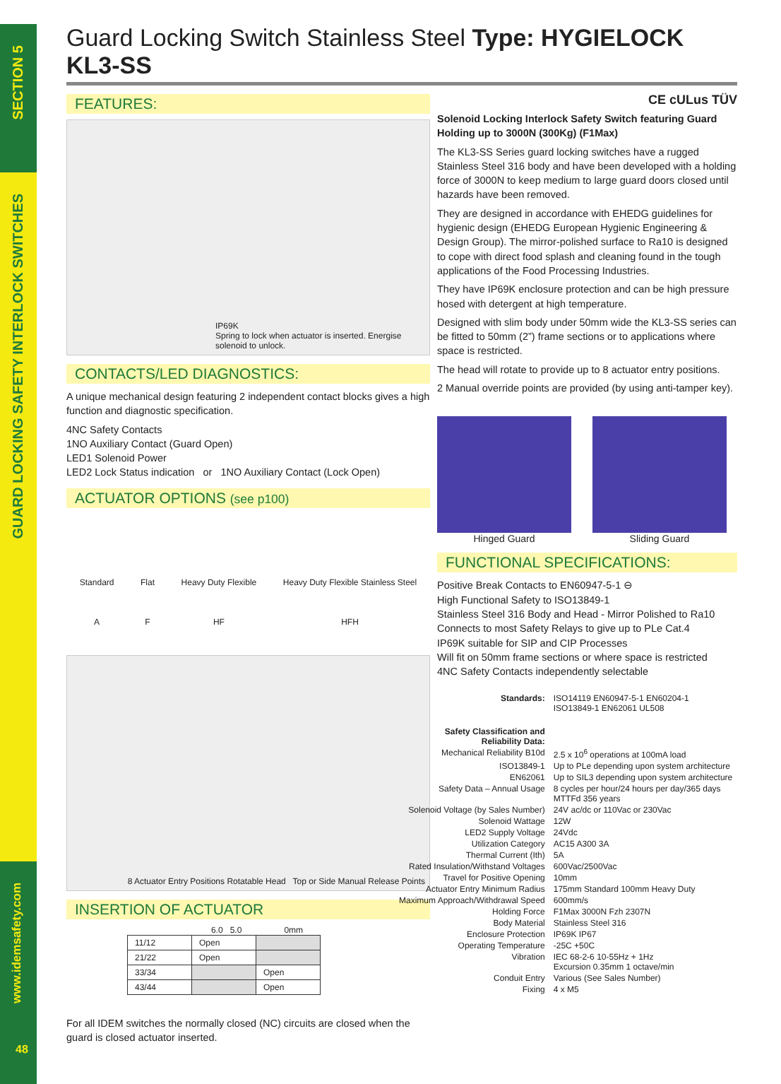SECTION 5
GUARD LOCKING SAFETY INTERLOCK SWITCHES
www.idemsafety.com
48
Guard Locking Switch Stainless Steel Type: HYGIELOCK KL3-SS
FEATURES:
IP69K
Spring to lock when actuator is inserted. Energise solenoid to unlock.
CONTACTS/LED DIAGNOSTICS:
A unique mechanical design featuring 2 independent contact blocks gives a high function and diagnostic specification.
4NC Safety Contacts
1NO Auxiliary Contact (Guard Open)
LED1 Solenoid Power
LED2 Lock Status indication or 1NO Auxiliary Contact (Lock Open)
ACTUATOR OPTIONS (see p100)
Standard
A
Flat
F
Heavy Duty Flexible
HF
Heavy Duty Flexible Stainless Steel
HFH
8 Actuator Entry Positions Rotatable Head Top or Side Manual Release Points
INSERTION OF ACTUATOR
6.0 5.0 0mm
| 11/12 | Open | |
| 21/22 | Open | |
| 33/34 | | Open |
| 43/44 | | Open |
For all IDEM switches the normally closed (NC) circuits are closed when the guard is closed actuator inserted.
CE cULus TÜV
Solenoid Locking Interlock Safety Switch featuring Guard Holding up to 3000N (300Kg) (F1Max)
The KL3-SS Series guard locking switches have a rugged Stainless Steel 316 body and have been developed with a holding force of 3000N to keep medium to large guard doors closed until hazards have been removed.
They are designed in accordance with EHEDG guidelines for hygienic design (EHEDG European Hygienic Engineering & Design Group). The mirror-polished surface to Ra10 is designed to cope with direct food splash and cleaning found in the tough applications of the Food Processing Industries.
They have IP69K enclosure protection and can be high pressure hosed with detergent at high temperature.
Designed with slim body under 50mm wide the KL3-SS series can be fitted to 50mm (2”) frame sections or to applications where space is restricted.
The head will rotate to provide up to 8 actuator entry positions.
2 Manual override points are provided (by using anti-tamper key).
Hinged Guard Sliding Guard
FUNCTIONAL SPECIFICATIONS:
Positive Break Contacts to EN60947-5-1 ⊖
High Functional Safety to ISO13849-1
Stainless Steel 316 Body and Head - Mirror Polished to Ra10
Connects to most Safety Relays to give up to PLe Cat.4
IP69K suitable for SIP and CIP Processes
Will fit on 50mm frame sections or where space is restricted
4NC Safety Contacts independently selectable
| Standards: | ISO14119 EN60947-5-1 EN60204-1 ISO13849-1 EN62061 UL508 |
| Safety Classification and Reliability Data: | |
| Mechanical Reliability B10d | 2.5 x 10<sup>6</sup> operations at 100mA load |
| ISO13849-1 | Up to PLe depending upon system architecture |
| EN62061 | Up to SIL3 depending upon system architecture |
| Safety Data – Annual Usage | 8 cycles per hour/24 hours per day/365 days MTTFd 356 years |
| Solenoid Voltage (by Sales Number) | 24V ac/dc or 110Vac or 230Vac |
| Solenoid Wattage | 12W |
| LED2 Supply Voltage | 24Vdc |
| Utilization Category | AC15 A300 3A |
| Thermal Current (Ith) | 5A |
| Rated Insulation/Withstand Voltages | 600Vac/2500Vac |
| Travel for Positive Opening | 10mm |
| Actuator Entry Minimum Radius | 175mm Standard 100mm Heavy Duty |
| Maximum Approach/Withdrawal Speed | 600mm/s |
| Holding Force | F1Max 3000N Fzh 2307N |
| Body Material | Stainless Steel 316 |
| Enclosure Protection | IP69K IP67 |
| Operating Temperature | -25C +50C |
| Vibration | IEC 68-2-6 10-55Hz + 1Hz Excursion 0.35mm 1 octave/min |
| Conduit Entry | Various (See Sales Number) |
| Fixing | 4 x M5 |